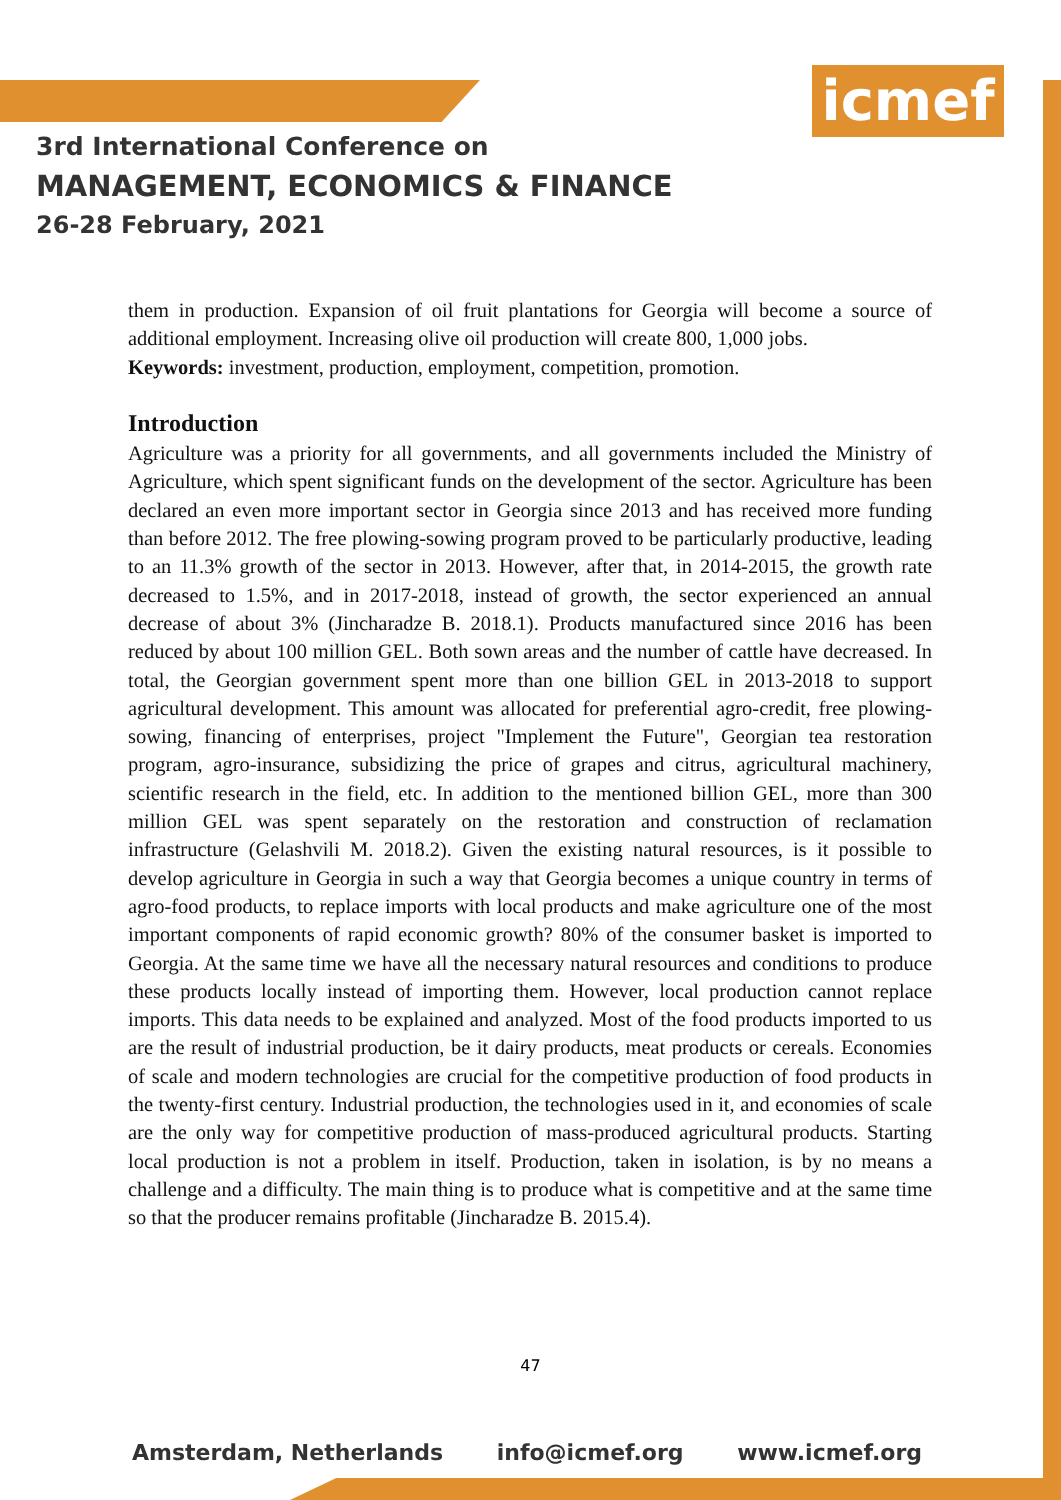icmef
3rd International Conference on
MANAGEMENT, ECONOMICS & FINANCE
26-28 February, 2021
them in production. Expansion of oil fruit plantations for Georgia will become a source of additional employment. Increasing olive oil production will create 800, 1,000 jobs.
Keywords: investment, production, employment, competition, promotion.
Introduction
Agriculture was a priority for all governments, and all governments included the Ministry of Agriculture, which spent significant funds on the development of the sector. Agriculture has been declared an even more important sector in Georgia since 2013 and has received more funding than before 2012. The free plowing-sowing program proved to be particularly productive, leading to an 11.3% growth of the sector in 2013. However, after that, in 2014-2015, the growth rate decreased to 1.5%, and in 2017-2018, instead of growth, the sector experienced an annual decrease of about 3% (Jincharadze B. 2018.1). Products manufactured since 2016 has been reduced by about 100 million GEL. Both sown areas and the number of cattle have decreased. In total, the Georgian government spent more than one billion GEL in 2013-2018 to support agricultural development. This amount was allocated for preferential agro-credit, free plowing-sowing, financing of enterprises, project "Implement the Future", Georgian tea restoration program, agro-insurance, subsidizing the price of grapes and citrus, agricultural machinery, scientific research in the field, etc. In addition to the mentioned billion GEL, more than 300 million GEL was spent separately on the restoration and construction of reclamation infrastructure (Gelashvili M. 2018.2). Given the existing natural resources, is it possible to develop agriculture in Georgia in such a way that Georgia becomes a unique country in terms of agro-food products, to replace imports with local products and make agriculture one of the most important components of rapid economic growth? 80% of the consumer basket is imported to Georgia. At the same time we have all the necessary natural resources and conditions to produce these products locally instead of importing them. However, local production cannot replace imports. This data needs to be explained and analyzed. Most of the food products imported to us are the result of industrial production, be it dairy products, meat products or cereals. Economies of scale and modern technologies are crucial for the competitive production of food products in the twenty-first century. Industrial production, the technologies used in it, and economies of scale are the only way for competitive production of mass-produced agricultural products. Starting local production is not a problem in itself. Production, taken in isolation, is by no means a challenge and a difficulty. The main thing is to produce what is competitive and at the same time so that the producer remains profitable (Jincharadze B. 2015.4).
47
Amsterdam, Netherlands info@icmef.org www.icmef.org